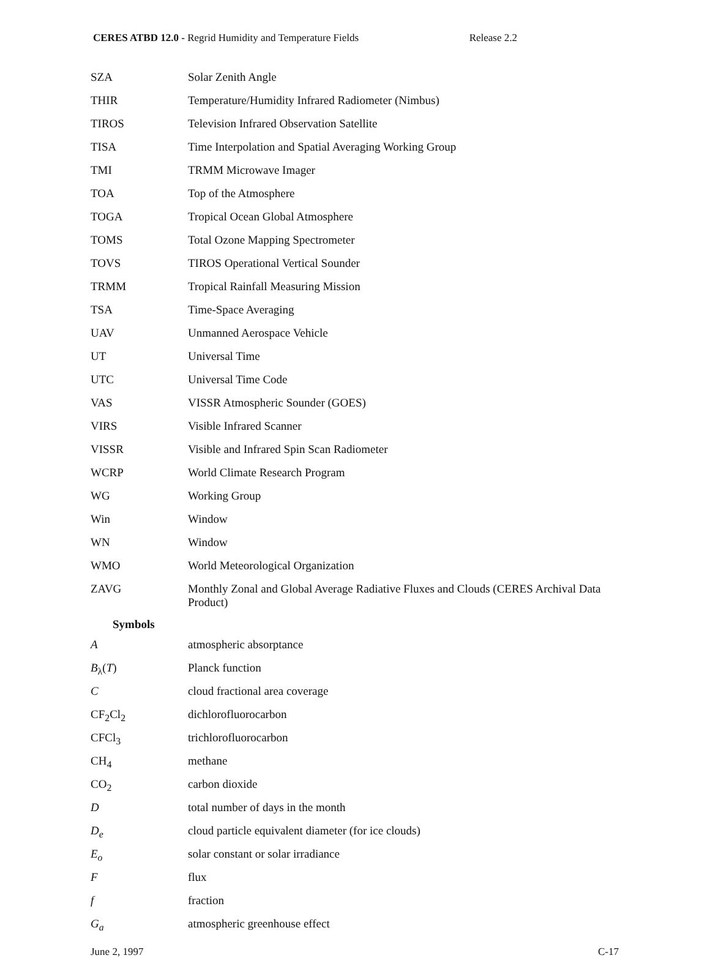CERES ATBD 12.0 - Regrid Humidity and Temperature Fields
Release 2.2
| SZA | Solar Zenith Angle |
| THIR | Temperature/Humidity Infrared Radiometer (Nimbus) |
| TIROS | Television Infrared Observation Satellite |
| TISA | Time Interpolation and Spatial Averaging Working Group |
| TMI | TRMM Microwave Imager |
| TOA | Top of the Atmosphere |
| TOGA | Tropical Ocean Global Atmosphere |
| TOMS | Total Ozone Mapping Spectrometer |
| TOVS | TIROS Operational Vertical Sounder |
| TRMM | Tropical Rainfall Measuring Mission |
| TSA | Time-Space Averaging |
| UAV | Unmanned Aerospace Vehicle |
| UT | Universal Time |
| UTC | Universal Time Code |
| VAS | VISSR Atmospheric Sounder (GOES) |
| VIRS | Visible Infrared Scanner |
| VISSR | Visible and Infrared Spin Scan Radiometer |
| WCRP | World Climate Research Program |
| WG | Working Group |
| Win | Window |
| WN | Window |
| WMO | World Meteorological Organization |
| ZAVG | Monthly Zonal and Global Average Radiative Fluxes and Clouds (CERES Archival Data Product) |
Symbols
| A | atmospheric absorptance |
| B<sub>λ</sub>( T ) | Planck function |
| C | cloud fractional area coverage |
| CF<sub>2</sub>Cl<sub>2</sub> | dichlorofluorocarbon |
| CFCl<sub>3</sub> | trichlorofluorocarbon |
| CH<sub>4</sub> | methane |
| CO<sub>2</sub> | carbon dioxide |
| D | total number of days in the month |
| D<sub>e</sub> | cloud particle equivalent diameter (for ice clouds) |
| E<sub>o</sub> | solar constant or solar irradiance |
| F | flux |
| f | fraction |
| G<sub>a</sub> | atmospheric greenhouse effect |
June 2, 1997 C-17